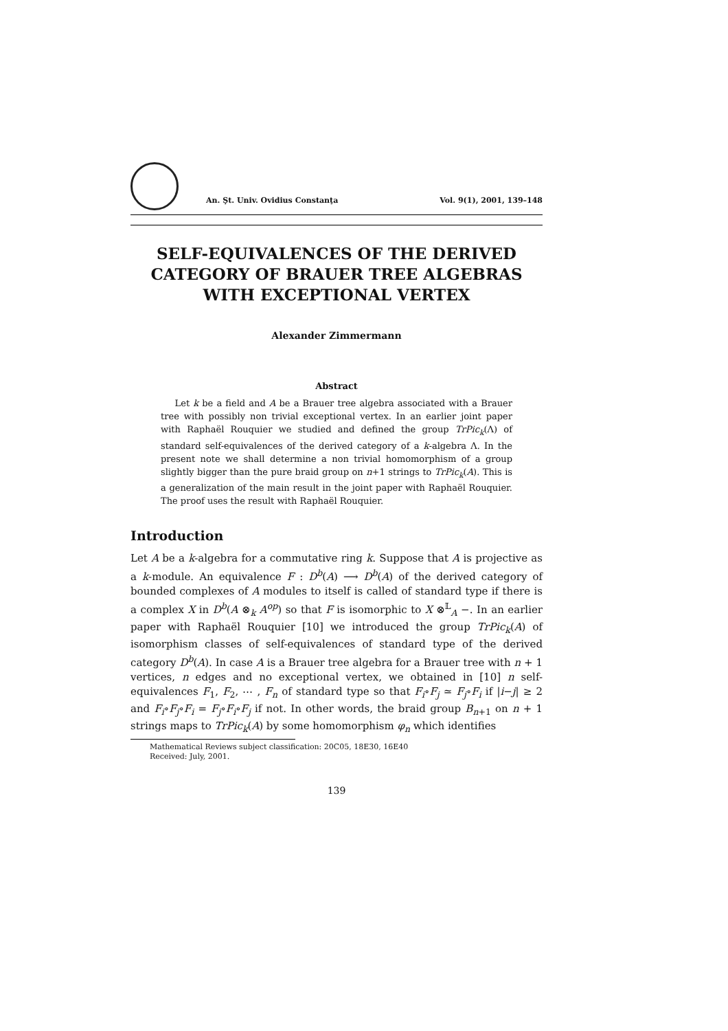An. Şt. Univ. Ovidius Constanţa Vol. 9(1), 2001, 139–148
SELF-EQUIVALENCES OF THE DERIVED CATEGORY OF BRAUER TREE ALGEBRAS WITH EXCEPTIONAL VERTEX
Alexander Zimmermann
Abstract
Let k be a field and A be a Brauer tree algebra associated with a Brauer tree with possibly non trivial exceptional vertex. In an earlier joint paper with Raphaël Rouquier we studied and defined the group TrPic<sub>k</sub>(Λ) of standard self-equivalences of the derived category of a k-algebra Λ. In the present note we shall determine a non trivial homomorphism of a group slightly bigger than the pure braid group on n+1 strings to TrPic<sub>k</sub>(A). This is a generalization of the main result in the joint paper with Raphaël Rouquier. The proof uses the result with Raphaël Rouquier.
Introduction
Let A be a k-algebra for a commutative ring k. Suppose that A is projective as a k-module. An equivalence F : D<sup>b</sup>(A) ⟶ D<sup>b</sup>(A) of the derived category of bounded complexes of A modules to itself is called of standard type if there is a complex X in D<sup>b</sup>(A ⊗<sub>k</sub> A<sup>op</sup>) so that F is isomorphic to X ⊗<sup>𝕃</sup><sub>A</sub> −. In an earlier paper with Raphaël Rouquier [10] we introduced the group TrPic<sub>k</sub>(A) of isomorphism classes of self-equivalences of standard type of the derived category D<sup>b</sup>(A). In case A is a Brauer tree algebra for a Brauer tree with n + 1 vertices, n edges and no exceptional vertex, we obtained in [10] n self-equivalences F<sub>1</sub>, F<sub>2</sub>, ⋯ , F<sub>n</sub> of standard type so that F<sub>i</sub>∘F<sub>j</sub> ≃ F<sub>j</sub>∘F<sub>i</sub> if |i−j| ≥ 2 and F<sub>i</sub>∘F<sub>j</sub>∘F<sub>i</sub> = F<sub>j</sub>∘F<sub>i</sub>∘F<sub>j</sub> if not. In other words, the braid group B<sub>n+1</sub> on n + 1 strings maps to TrPic<sub>k</sub>(A) by some homomorphism φ<sub>n</sub> which identifies
Mathematical Reviews subject classification: 20C05, 18E30, 16E40
Received: July, 2001.
139